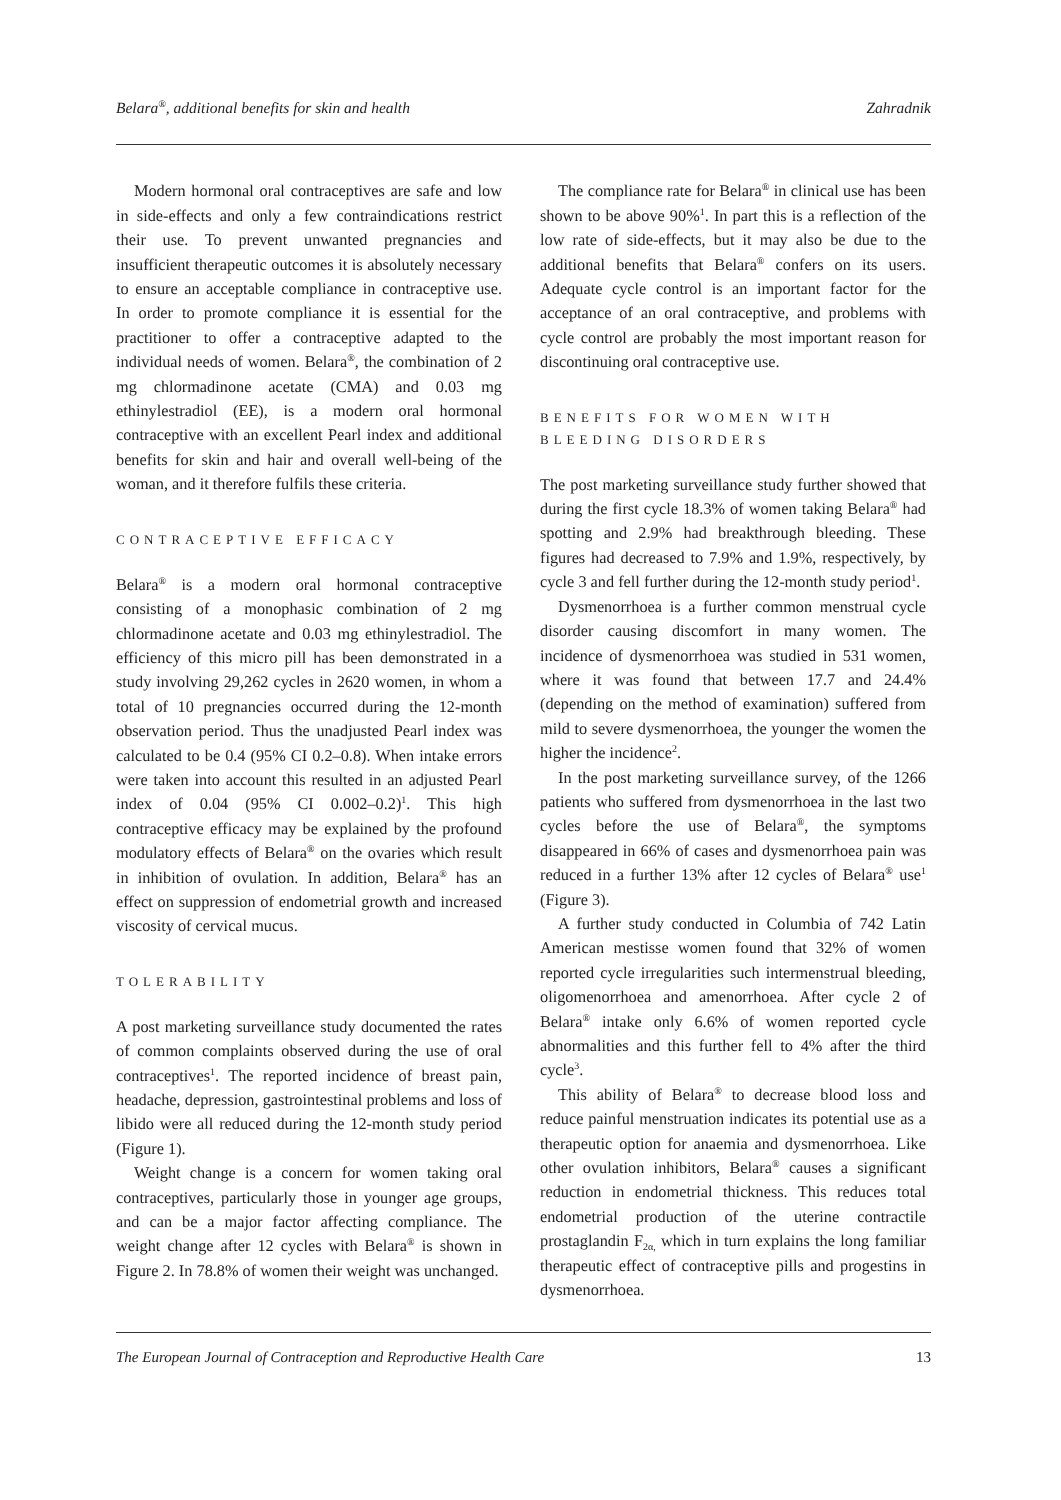Belara<sup>®</sup>, additional benefits for skin and health Zahradnik
Modern hormonal oral contraceptives are safe and low in side-effects and only a few contraindications restrict their use. To prevent unwanted pregnancies and insufficient therapeutic outcomes it is absolutely necessary to ensure an acceptable compliance in contraceptive use. In order to promote compliance it is essential for the practitioner to offer a contraceptive adapted to the individual needs of women. Belara<sup>®</sup>, the combination of 2 mg chlormadinone acetate (CMA) and 0.03 mg ethinylestradiol (EE), is a modern oral hormonal contraceptive with an excellent Pearl index and additional benefits for skin and hair and overall well-being of the woman, and it therefore fulfils these criteria.
CONTRACEPTIVE EFFICACY
Belara<sup>®</sup> is a modern oral hormonal contraceptive consisting of a monophasic combination of 2 mg chlormadinone acetate and 0.03 mg ethinylestradiol. The efficiency of this micro pill has been demonstrated in a study involving 29,262 cycles in 2620 women, in whom a total of 10 pregnancies occurred during the 12-month observation period. Thus the unadjusted Pearl index was calculated to be 0.4 (95% CI 0.2–0.8). When intake errors were taken into account this resulted in an adjusted Pearl index of 0.04 (95% CI 0.002–0.2)<sup>1</sup>. This high contraceptive efficacy may be explained by the profound modulatory effects of Belara<sup>®</sup> on the ovaries which result in inhibition of ovulation. In addition, Belara<sup>®</sup> has an effect on suppression of endometrial growth and increased viscosity of cervical mucus.
TOLERABILITY
A post marketing surveillance study documented the rates of common complaints observed during the use of oral contraceptives<sup>1</sup>. The reported incidence of breast pain, headache, depression, gastrointestinal problems and loss of libido were all reduced during the 12-month study period (Figure 1).
Weight change is a concern for women taking oral contraceptives, particularly those in younger age groups, and can be a major factor affecting compliance. The weight change after 12 cycles with Belara<sup>®</sup> is shown in Figure 2. In 78.8% of women their weight was unchanged.
The compliance rate for Belara<sup>®</sup> in clinical use has been shown to be above 90%<sup>1</sup>. In part this is a reflection of the low rate of side-effects, but it may also be due to the additional benefits that Belara<sup>®</sup> confers on its users. Adequate cycle control is an important factor for the acceptance of an oral contraceptive, and problems with cycle control are probably the most important reason for discontinuing oral contraceptive use.
BENEFITS FOR WOMEN WITH
BLEEDING DISORDERS
The post marketing surveillance study further showed that during the first cycle 18.3% of women taking Belara<sup>®</sup> had spotting and 2.9% had breakthrough bleeding. These figures had decreased to 7.9% and 1.9%, respectively, by cycle 3 and fell further during the 12-month study period<sup>1</sup>.
Dysmenorrhoea is a further common menstrual cycle disorder causing discomfort in many women. The incidence of dysmenorrhoea was studied in 531 women, where it was found that between 17.7 and 24.4% (depending on the method of examination) suffered from mild to severe dysmenorrhoea, the younger the women the higher the incidence<sup>2</sup>.
In the post marketing surveillance survey, of the 1266 patients who suffered from dysmenorrhoea in the last two cycles before the use of Belara<sup>®</sup>, the symptoms disappeared in 66% of cases and dysmenorrhoea pain was reduced in a further 13% after 12 cycles of Belara<sup>®</sup> use<sup>1</sup> (Figure 3).
A further study conducted in Columbia of 742 Latin American mestisse women found that 32% of women reported cycle irregularities such intermenstrual bleeding, oligomenorrhoea and amenorrhoea. After cycle 2 of Belara<sup>®</sup> intake only 6.6% of women reported cycle abnormalities and this further fell to 4% after the third cycle<sup>3</sup>.
This ability of Belara<sup>®</sup> to decrease blood loss and reduce painful menstruation indicates its potential use as a therapeutic option for anaemia and dysmenorrhoea. Like other ovulation inhibitors, Belara<sup>®</sup> causes a significant reduction in endometrial thickness. This reduces total endometrial production of the uterine contractile prostaglandin F<sub>2α,</sub> which in turn explains the long familiar therapeutic effect of contraceptive pills and progestins in dysmenorrhoea.
The European Journal of Contraception and Reproductive Health Care 13